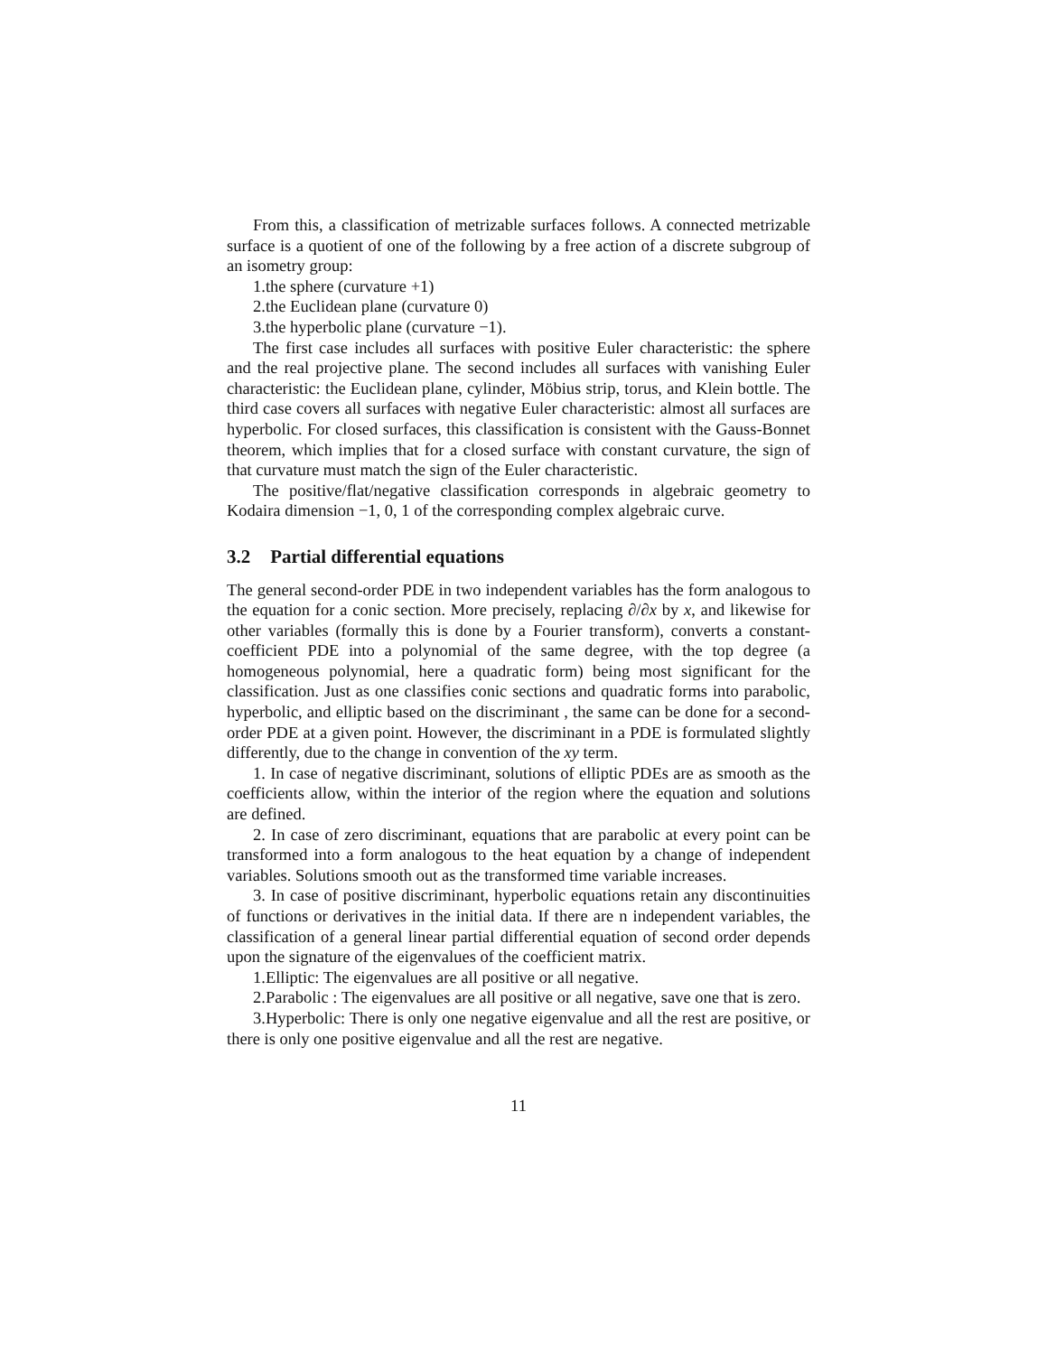From this, a classification of metrizable surfaces follows. A connected metrizable surface is a quotient of one of the following by a free action of a discrete subgroup of an isometry group:
1.the sphere (curvature +1)
2.the Euclidean plane (curvature 0)
3.the hyperbolic plane (curvature −1).
The first case includes all surfaces with positive Euler characteristic: the sphere and the real projective plane. The second includes all surfaces with vanishing Euler characteristic: the Euclidean plane, cylinder, Möbius strip, torus, and Klein bottle. The third case covers all surfaces with negative Euler characteristic: almost all surfaces are hyperbolic. For closed surfaces, this classification is consistent with the Gauss-Bonnet theorem, which implies that for a closed surface with constant curvature, the sign of that curvature must match the sign of the Euler characteristic.
The positive/flat/negative classification corresponds in algebraic geometry to Kodaira dimension −1, 0, 1 of the corresponding complex algebraic curve.
3.2 Partial differential equations
The general second-order PDE in two independent variables has the form analogous to the equation for a conic section. More precisely, replacing ∂/∂x by x, and likewise for other variables (formally this is done by a Fourier transform), converts a constant-coefficient PDE into a polynomial of the same degree, with the top degree (a homogeneous polynomial, here a quadratic form) being most significant for the classification. Just as one classifies conic sections and quadratic forms into parabolic, hyperbolic, and elliptic based on the discriminant , the same can be done for a second-order PDE at a given point. However, the discriminant in a PDE is formulated slightly differently, due to the change in convention of the xy term.
1. In case of negative discriminant, solutions of elliptic PDEs are as smooth as the coefficients allow, within the interior of the region where the equation and solutions are defined.
2. In case of zero discriminant, equations that are parabolic at every point can be transformed into a form analogous to the heat equation by a change of independent variables. Solutions smooth out as the transformed time variable increases.
3. In case of positive discriminant, hyperbolic equations retain any discontinuities of functions or derivatives in the initial data. If there are n independent variables, the classification of a general linear partial differential equation of second order depends upon the signature of the eigenvalues of the coefficient matrix.
1.Elliptic: The eigenvalues are all positive or all negative.
2.Parabolic : The eigenvalues are all positive or all negative, save one that is zero.
3.Hyperbolic: There is only one negative eigenvalue and all the rest are positive, or there is only one positive eigenvalue and all the rest are negative.
11